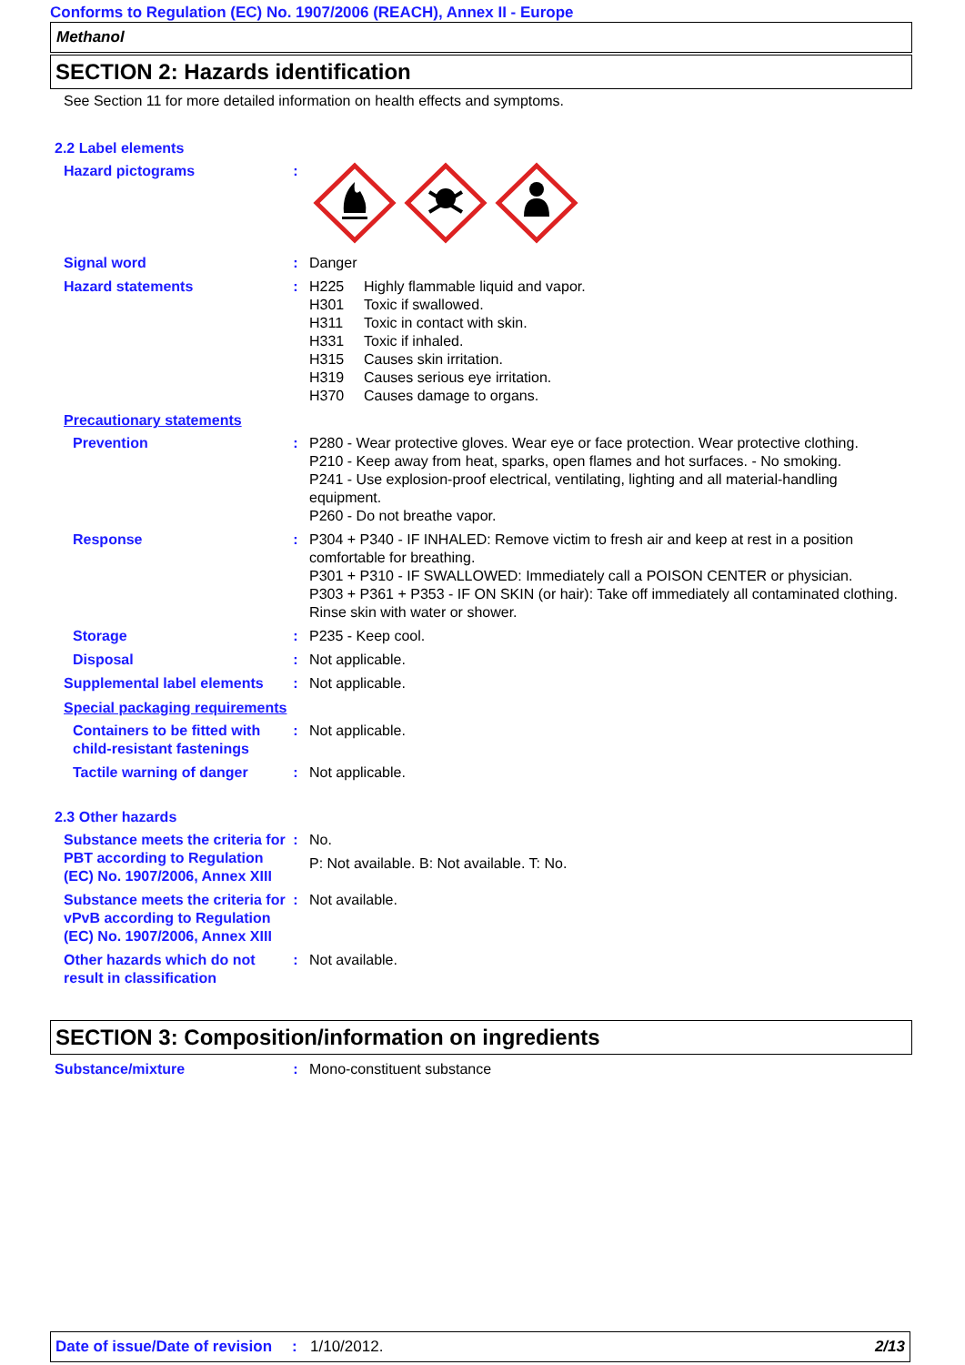Conforms to Regulation (EC) No. 1907/2006 (REACH), Annex II - Europe
Methanol
SECTION 2: Hazards identification
See Section 11 for more detailed information on health effects and symptoms.
2.2 Label elements
Hazard pictograms :
Signal word : Danger
Hazard statements : H225 Highly flammable liquid and vapor.
H301 Toxic if swallowed.
H311 Toxic in contact with skin.
H331 Toxic if inhaled.
H315 Causes skin irritation.
H319 Causes serious eye irritation.
H370 Causes damage to organs.
Precautionary statements
Prevention : P280 - Wear protective gloves. Wear eye or face protection. Wear protective clothing.
P210 - Keep away from heat, sparks, open flames and hot surfaces. - No smoking.
P241 - Use explosion-proof electrical, ventilating, lighting and all material-handling equipment.
P260 - Do not breathe vapor.
Response : P304 + P340 - IF INHALED: Remove victim to fresh air and keep at rest in a position comfortable for breathing.
P301 + P310 - IF SWALLOWED: Immediately call a POISON CENTER or physician.
P303 + P361 + P353 - IF ON SKIN (or hair): Take off immediately all contaminated clothing. Rinse skin with water or shower.
Storage : P235 - Keep cool.
Disposal : Not applicable.
Supplemental label elements
: Not applicable.
Special packaging requirements
Containers to be fitted with child-resistant fastenings
: Not applicable.
Tactile warning of danger
: Not applicable.
2.3 Other hazards
Substance meets the criteria for PBT according to Regulation (EC) No. 1907/2006, Annex XIII
: No.
P: Not available. B: Not available. T: No.
Substance meets the criteria for vPvB according to Regulation (EC) No. 1907/2006, Annex XIII
: Not available.
Other hazards which do not result in classification
: Not available.
SECTION 3: Composition/information on ingredients
Substance/mixture : Mono-constituent substance
Date of issue/Date of revision: 1/10/2012. 2/13